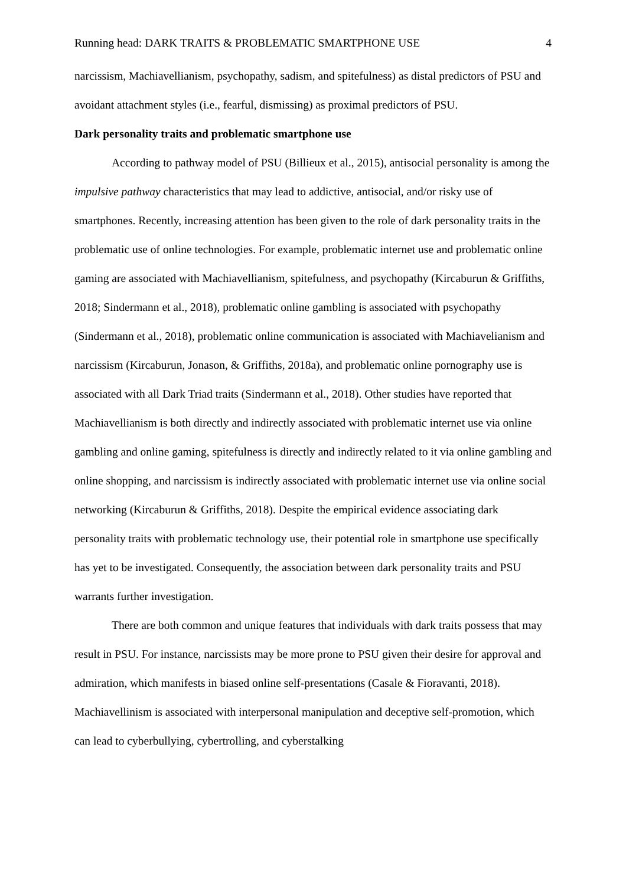Running head: DARK TRAITS & PROBLEMATIC SMARTPHONE USE 4
narcissism, Machiavellianism, psychopathy, sadism, and spitefulness) as distal predictors of PSU and avoidant attachment styles (i.e., fearful, dismissing) as proximal predictors of PSU.
Dark personality traits and problematic smartphone use
According to pathway model of PSU (Billieux et al., 2015), antisocial personality is among the impulsive pathway characteristics that may lead to addictive, antisocial, and/or risky use of smartphones. Recently, increasing attention has been given to the role of dark personality traits in the problematic use of online technologies. For example, problematic internet use and problematic online gaming are associated with Machiavellianism, spitefulness, and psychopathy (Kircaburun & Griffiths, 2018; Sindermann et al., 2018), problematic online gambling is associated with psychopathy (Sindermann et al., 2018), problematic online communication is associated with Machiavelianism and narcissism (Kircaburun, Jonason, & Griffiths, 2018a), and problematic online pornography use is associated with all Dark Triad traits (Sindermann et al., 2018). Other studies have reported that Machiavellianism is both directly and indirectly associated with problematic internet use via online gambling and online gaming, spitefulness is directly and indirectly related to it via online gambling and online shopping, and narcissism is indirectly associated with problematic internet use via online social networking (Kircaburun & Griffiths, 2018). Despite the empirical evidence associating dark personality traits with problematic technology use, their potential role in smartphone use specifically has yet to be investigated. Consequently, the association between dark personality traits and PSU warrants further investigation.
There are both common and unique features that individuals with dark traits possess that may result in PSU. For instance, narcissists may be more prone to PSU given their desire for approval and admiration, which manifests in biased online self-presentations (Casale & Fioravanti, 2018). Machiavellinism is associated with interpersonal manipulation and deceptive self-promotion, which can lead to cyberbullying, cybertrolling, and cyberstalking